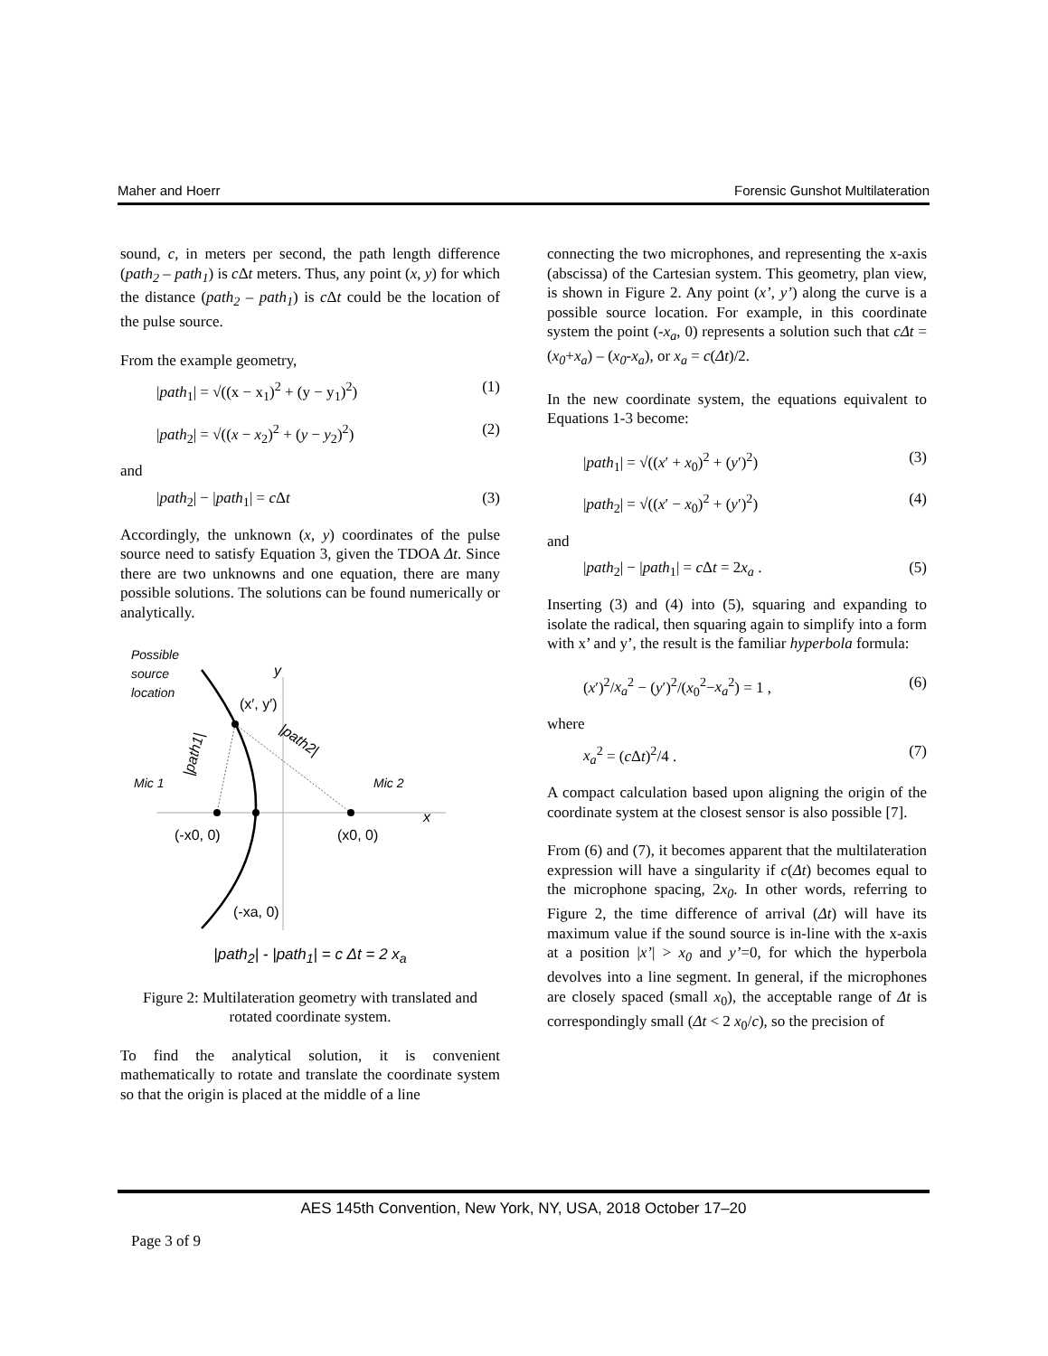Maher and Hoerr Forensic Gunshot Multilateration
sound, c, in meters per second, the path length difference (path<sub>2</sub> – path<sub>1</sub>) is c Δt meters. Thus, any point (x, y) for which the distance (path<sub>2</sub> – path<sub>1</sub>) is c Δt could be the location of the pulse source.
From the example geometry,
|path<sub>1</sub>| = √((x − x<sub>1</sub>)<sup>2</sup> + (y − y<sub>1</sub>)<sup>2</sup>) (1)
|path<sub>2</sub>| = √((x − x<sub>2</sub>)<sup>2</sup> + (y − y<sub>2</sub>)<sup>2</sup>) (2)
and
|path<sub>2</sub>| − |path<sub>1</sub>| = c Δt (3)
Accordingly, the unknown (x, y) coordinates of the pulse source need to satisfy Equation 3, given the TDOA Δt. Since there are two unknowns and one equation, there are many possible solutions. The solutions can be found numerically or analytically.
Possible
source
location
y
x
(x′, y′)
Mic 1
Mic 2
(-x0, 0)
(x0, 0)
(-xa, 0)
|path1|
|path2|
|path<sub>2</sub>| - |path<sub>1</sub>| = c Δt = 2 x<sub>a</sub>
Figure 2: Multilateration geometry with translated and rotated coordinate system.
To find the analytical solution, it is convenient mathematically to rotate and translate the coordinate system so that the origin is placed at the middle of a line
connecting the two microphones, and representing the x-axis (abscissa) of the Cartesian system. This geometry, plan view, is shown in Figure 2. Any point (x’, y’) along the curve is a possible source location. For example, in this coordinate system the point (-x<sub>a</sub>, 0) represents a solution such that cΔt = (x<sub>0</sub>+x<sub>a</sub>) – (x<sub>0</sub>-x<sub>a</sub>), or x<sub>a</sub> = c(Δt)/2.
In the new coordinate system, the equations equivalent to Equations 1-3 become:
|path<sub>1</sub>| = √((x′ + x<sub>0</sub>)<sup>2</sup> + (y′)<sup>2</sup>) (3)
|path<sub>2</sub>| = √((x′ − x<sub>0</sub>)<sup>2</sup> + (y′)<sup>2</sup>) (4)
and
|path<sub>2</sub>| − |path<sub>1</sub>| = c Δt = 2x<sub>a</sub> . (5)
Inserting (3) and (4) into (5), squaring and expanding to isolate the radical, then squaring again to simplify into a form with x’ and y’, the result is the familiar hyperbola formula:
(x′)<sup>2</sup>/x<sub>a</sub><sup>2</sup> − (y′)<sup>2</sup>/(x<sub>0</sub><sup>2</sup>−x<sub>a</sub><sup>2</sup>) = 1 , (6)
where
x<sub>a</sub><sup>2</sup> = (c Δt)<sup>2</sup>/4 . (7)
A compact calculation based upon aligning the origin of the coordinate system at the closest sensor is also possible [7].
From (6) and (7), it becomes apparent that the multilateration expression will have a singularity if c(Δt) becomes equal to the microphone spacing, 2x<sub>0</sub>. In other words, referring to Figure 2, the time difference of arrival (Δt) will have its maximum value if the sound source is in-line with the x-axis at a position |x’| > x<sub>0</sub> and y’=0, for which the hyperbola devolves into a line segment. In general, if the microphones are closely spaced (small x<sub>0</sub>), the acceptable range of Δt is correspondingly small (Δt < 2 x<sub>0</sub>/c), so the precision of
AES 145th Convention, New York, NY, USA, 2018 October 17–20
Page 3 of 9